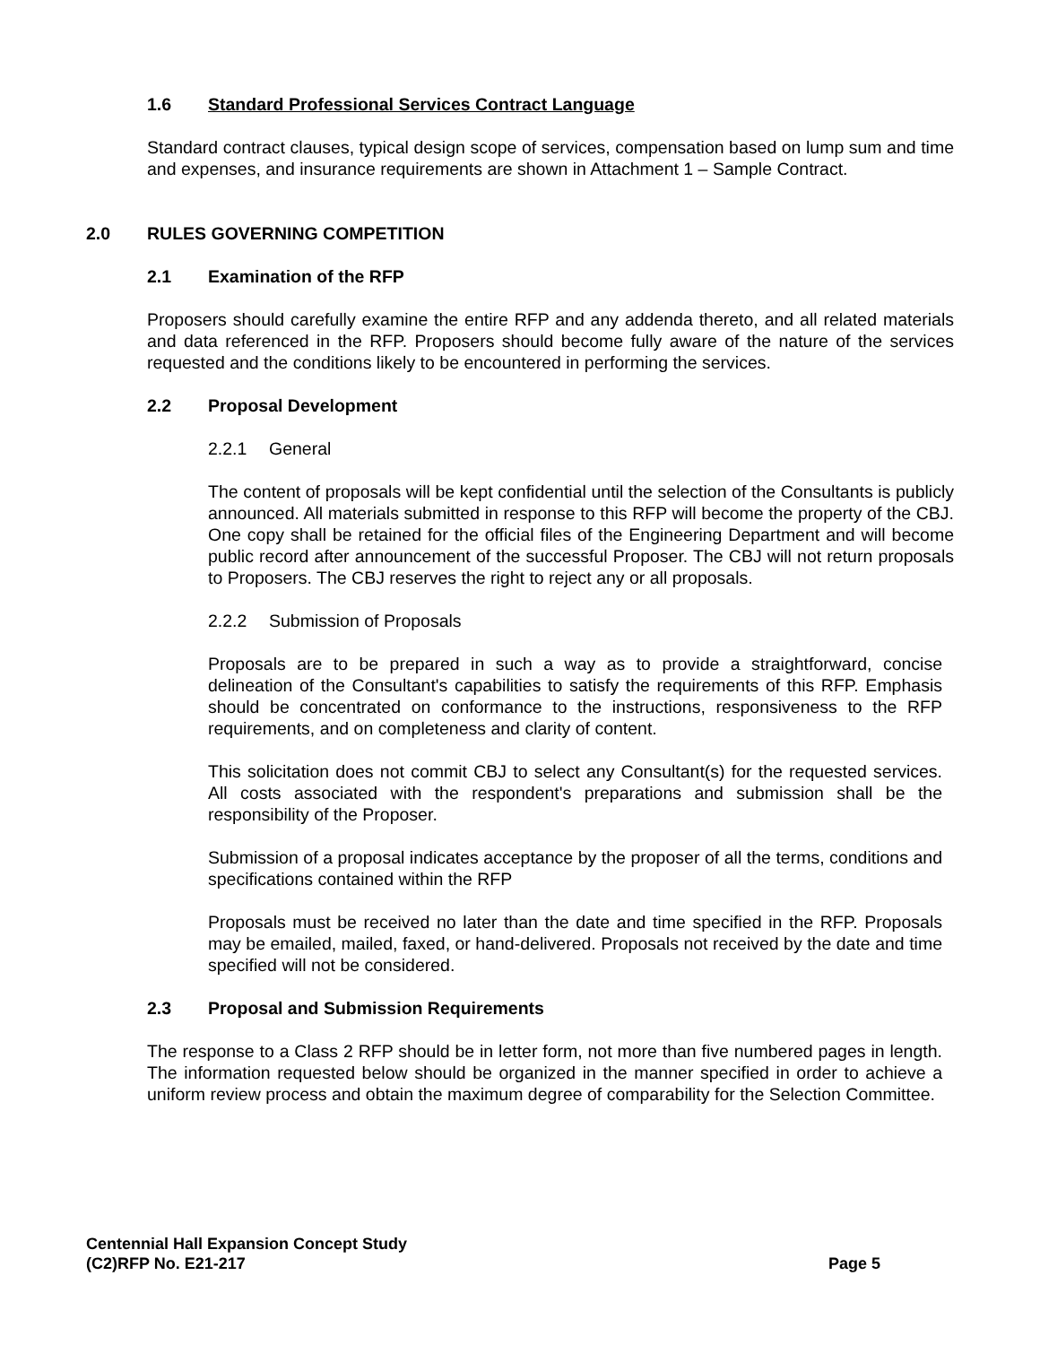1.6 Standard Professional Services Contract Language
Standard contract clauses, typical design scope of services, compensation based on lump sum and time and expenses, and insurance requirements are shown in Attachment 1 – Sample Contract.
2.0 RULES GOVERNING COMPETITION
2.1 Examination of the RFP
Proposers should carefully examine the entire RFP and any addenda thereto, and all related materials and data referenced in the RFP. Proposers should become fully aware of the nature of the services requested and the conditions likely to be encountered in performing the services.
2.2 Proposal Development
2.2.1 General
The content of proposals will be kept confidential until the selection of the Consultants is publicly announced. All materials submitted in response to this RFP will become the property of the CBJ. One copy shall be retained for the official files of the Engineering Department and will become public record after announcement of the successful Proposer. The CBJ will not return proposals to Proposers. The CBJ reserves the right to reject any or all proposals.
2.2.2 Submission of Proposals
Proposals are to be prepared in such a way as to provide a straightforward, concise delineation of the Consultant's capabilities to satisfy the requirements of this RFP. Emphasis should be concentrated on conformance to the instructions, responsiveness to the RFP requirements, and on completeness and clarity of content.
This solicitation does not commit CBJ to select any Consultant(s) for the requested services. All costs associated with the respondent's preparations and submission shall be the responsibility of the Proposer.
Submission of a proposal indicates acceptance by the proposer of all the terms, conditions and specifications contained within the RFP
Proposals must be received no later than the date and time specified in the RFP. Proposals may be emailed, mailed, faxed, or hand-delivered. Proposals not received by the date and time specified will not be considered.
2.3 Proposal and Submission Requirements
The response to a Class 2 RFP should be in letter form, not more than five numbered pages in length. The information requested below should be organized in the manner specified in order to achieve a uniform review process and obtain the maximum degree of comparability for the Selection Committee.
Centennial Hall Expansion Concept Study
(C2)RFP No. E21-217
Page 5